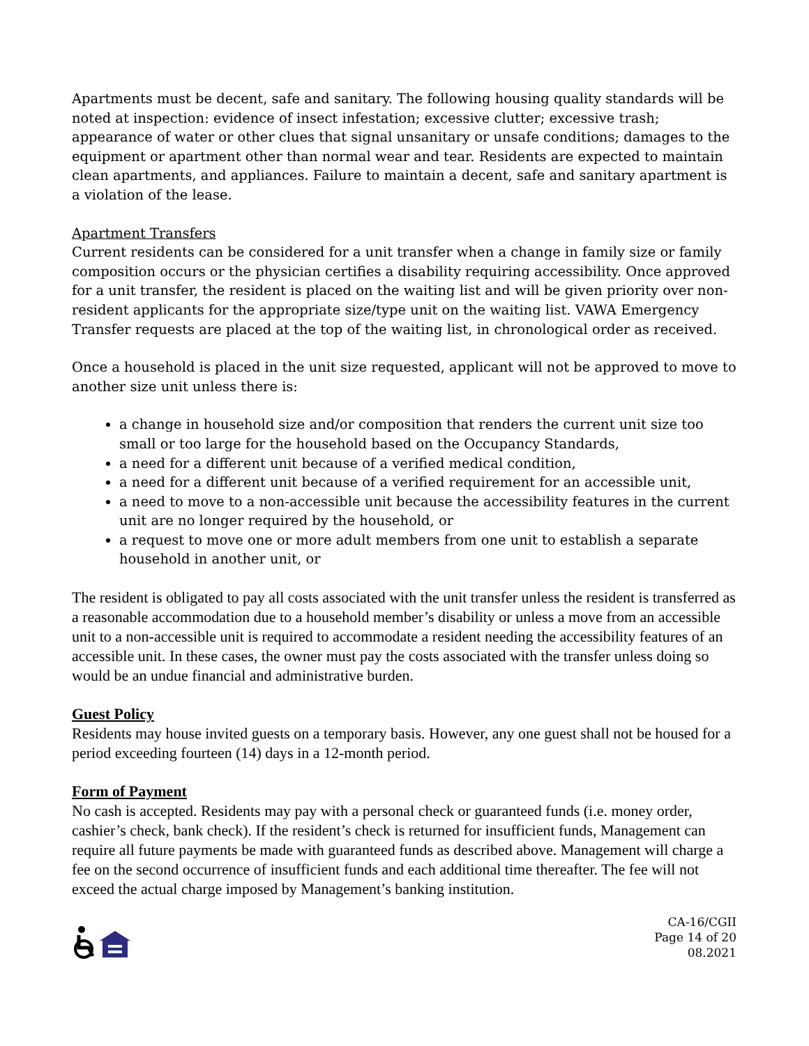Apartments must be decent, safe and sanitary. The following housing quality standards will be noted at inspection: evidence of insect infestation; excessive clutter; excessive trash; appearance of water or other clues that signal unsanitary or unsafe conditions; damages to the equipment or apartment other than normal wear and tear. Residents are expected to maintain clean apartments, and appliances. Failure to maintain a decent, safe and sanitary apartment is a violation of the lease.
Apartment Transfers
Current residents can be considered for a unit transfer when a change in family size or family composition occurs or the physician certifies a disability requiring accessibility. Once approved for a unit transfer, the resident is placed on the waiting list and will be given priority over non-resident applicants for the appropriate size/type unit on the waiting list. VAWA Emergency Transfer requests are placed at the top of the waiting list, in chronological order as received.
Once a household is placed in the unit size requested, applicant will not be approved to move to another size unit unless there is:
a change in household size and/or composition that renders the current unit size too small or too large for the household based on the Occupancy Standards,
a need for a different unit because of a verified medical condition,
a need for a different unit because of a verified requirement for an accessible unit,
a need to move to a non-accessible unit because the accessibility features in the current unit are no longer required by the household, or
a request to move one or more adult members from one unit to establish a separate household in another unit, or
The resident is obligated to pay all costs associated with the unit transfer unless the resident is transferred as a reasonable accommodation due to a household member’s disability or unless a move from an accessible unit to a non-accessible unit is required to accommodate a resident needing the accessibility features of an accessible unit. In these cases, the owner must pay the costs associated with the transfer unless doing so would be an undue financial and administrative burden.
Guest Policy
Residents may house invited guests on a temporary basis. However, any one guest shall not be housed for a period exceeding fourteen (14) days in a 12-month period.
Form of Payment
No cash is accepted. Residents may pay with a personal check or guaranteed funds (i.e. money order, cashier’s check, bank check). If the resident’s check is returned for insufficient funds, Management can require all future payments be made with guaranteed funds as described above. Management will charge a fee on the second occurrence of insufficient funds and each additional time thereafter. The fee will not exceed the actual charge imposed by Management’s banking institution.
CA-16/CGII
Page 14 of 20
08.2021